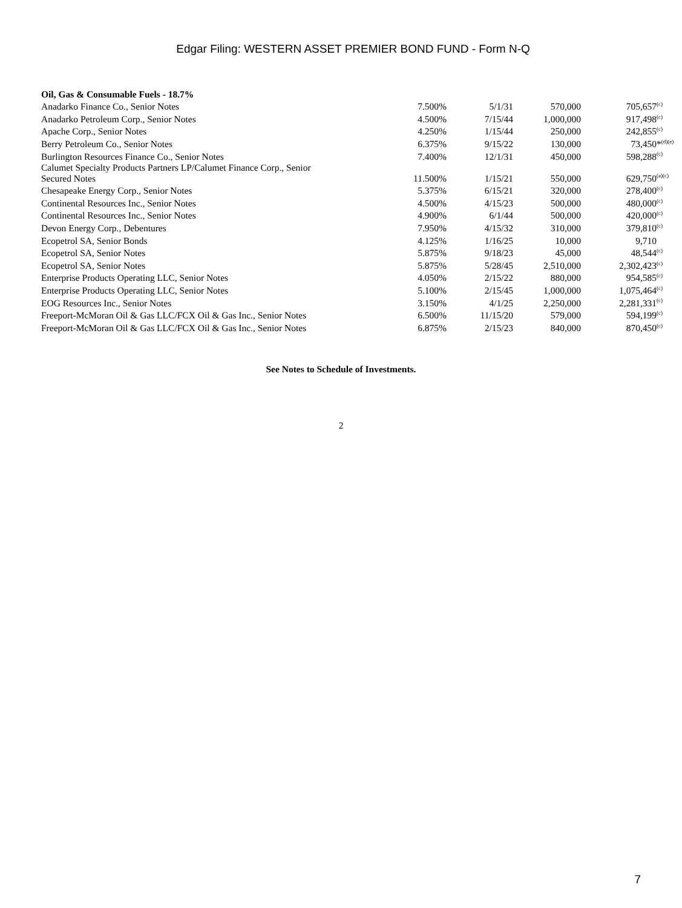Edgar Filing: WESTERN ASSET PREMIER BOND FUND - Form N-Q
| Oil, Gas & Consumable Fuels - 18.7% | | | | | |
| Anadarko Finance Co., Senior Notes | 7.500% | 5/1/31 | 570,000 | 705,657 | <sup>(c)</sup> |
| Anadarko Petroleum Corp., Senior Notes | 4.500% | 7/15/44 | 1,000,000 | 917,498 | <sup>(c)</sup> |
| Apache Corp., Senior Notes | 4.250% | 1/15/44 | 250,000 | 242,855 | <sup>(c)</sup> |
| Berry Petroleum Co., Senior Notes | 6.375% | 9/15/22 | 130,000 | 73,450 | *<sup>(d)(e)</sup> |
| Burlington Resources Finance Co., Senior Notes | 7.400% | 12/1/31 | 450,000 | 598,288 | <sup>(c)</sup> |
| Calumet Specialty Products Partners LP/Calumet Finance Corp., Senior Secured Notes | 11.500% | 1/15/21 | 550,000 | 629,750 | <sup>(a)(c)</sup> |
| Chesapeake Energy Corp., Senior Notes | 5.375% | 6/15/21 | 320,000 | 278,400 | <sup>(c)</sup> |
| Continental Resources Inc., Senior Notes | 4.500% | 4/15/23 | 500,000 | 480,000 | <sup>(c)</sup> |
| Continental Resources Inc., Senior Notes | 4.900% | 6/1/44 | 500,000 | 420,000 | <sup>(c)</sup> |
| Devon Energy Corp., Debentures | 7.950% | 4/15/32 | 310,000 | 379,810 | <sup>(c)</sup> |
| Ecopetrol SA, Senior Bonds | 4.125% | 1/16/25 | 10,000 | 9,710 | |
| Ecopetrol SA, Senior Notes | 5.875% | 9/18/23 | 45,000 | 48,544 | <sup>(c)</sup> |
| Ecopetrol SA, Senior Notes | 5.875% | 5/28/45 | 2,510,000 | 2,302,423 | <sup>(c)</sup> |
| Enterprise Products Operating LLC, Senior Notes | 4.050% | 2/15/22 | 880,000 | 954,585 | <sup>(c)</sup> |
| Enterprise Products Operating LLC, Senior Notes | 5.100% | 2/15/45 | 1,000,000 | 1,075,464 | <sup>(c)</sup> |
| EOG Resources Inc., Senior Notes | 3.150% | 4/1/25 | 2,250,000 | 2,281,331 | <sup>(c)</sup> |
| Freeport-McMoran Oil & Gas LLC/FCX Oil & Gas Inc., Senior Notes | 6.500% | 11/15/20 | 579,000 | 594,199 | <sup>(c)</sup> |
| Freeport-McMoran Oil & Gas LLC/FCX Oil & Gas Inc., Senior Notes | 6.875% | 2/15/23 | 840,000 | 870,450 | <sup>(c)</sup> |
See Notes to Schedule of Investments.
2
7